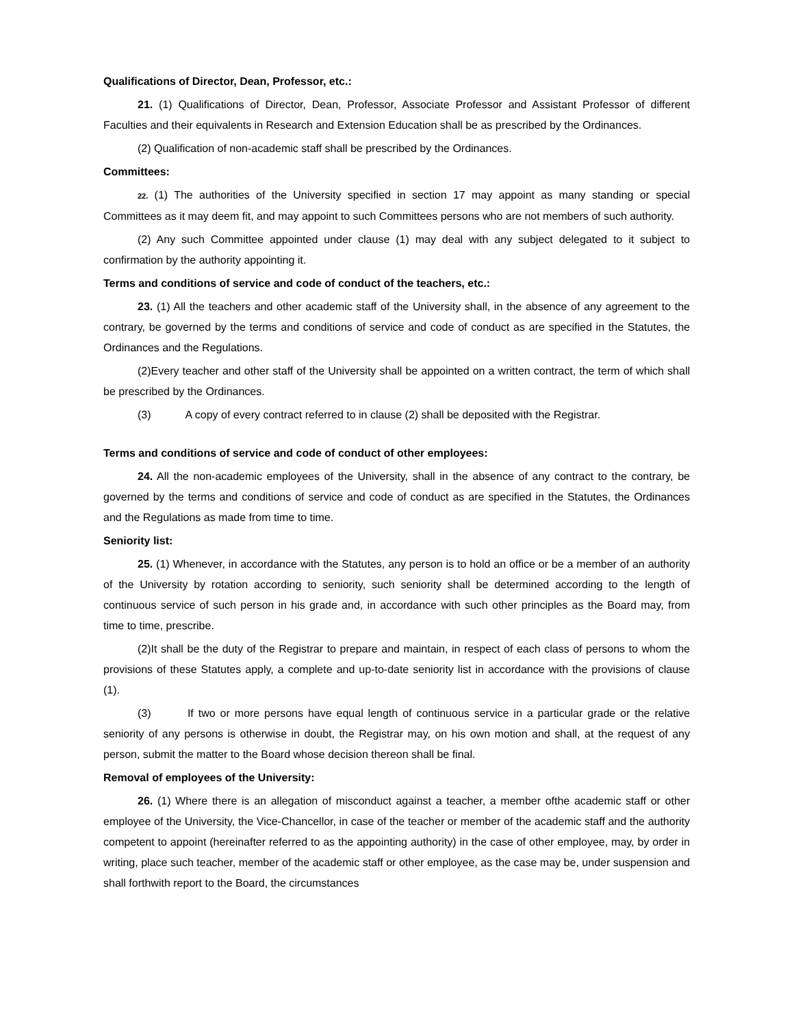Qualifications of Director, Dean, Professor, etc.:
21. (1) Qualifications of Director, Dean, Professor, Associate Professor and Assistant Professor of different Faculties and their equivalents in Research and Extension Education shall be as prescribed by the Ordinances.
(2) Qualification of non-academic staff shall be prescribed by the Ordinances.
Committees:
22. (1) The authorities of the University specified in section 17 may appoint as many standing or special Committees as it may deem fit, and may appoint to such Committees persons who are not members of such authority.
(2) Any such Committee appointed under clause (1) may deal with any subject delegated to it subject to confirmation by the authority appointing it.
Terms and conditions of service and code of conduct of the teachers, etc.:
23. (1) All the teachers and other academic staff of the University shall, in the absence of any agreement to the contrary, be governed by the terms and conditions of service and code of conduct as are specified in the Statutes, the Ordinances and the Regulations.
(2)Every teacher and other staff of the University shall be appointed on a written contract, the term of which shall be prescribed by the Ordinances.
(3) A copy of every contract referred to in clause (2) shall be deposited with the Registrar.
Terms and conditions of service and code of conduct of other employees:
24. All the non-academic employees of the University, shall in the absence of any contract to the contrary, be governed by the terms and conditions of service and code of conduct as are specified in the Statutes, the Ordinances and the Regulations as made from time to time.
Seniority list:
25. (1) Whenever, in accordance with the Statutes, any person is to hold an office or be a member of an authority of the University by rotation according to seniority, such seniority shall be determined according to the length of continuous service of such person in his grade and, in accordance with such other principles as the Board may, from time to time, prescribe.
(2)It shall be the duty of the Registrar to prepare and maintain, in respect of each class of persons to whom the provisions of these Statutes apply, a complete and up-to-date seniority list in accordance with the provisions of clause (1).
(3) If two or more persons have equal length of continuous service in a particular grade or the relative seniority of any persons is otherwise in doubt, the Registrar may, on his own motion and shall, at the request of any person, submit the matter to the Board whose decision thereon shall be final.
Removal of employees of the University:
26. (1) Where there is an allegation of misconduct against a teacher, a member ofthe academic staff or other employee of the University, the Vice-Chancellor, in case of the teacher or member of the academic staff and the authority competent to appoint (hereinafter referred to as the appointing authority) in the case of other employee, may, by order in writing, place such teacher, member of the academic staff or other employee, as the case may be, under suspension and shall forthwith report to the Board, the circumstances